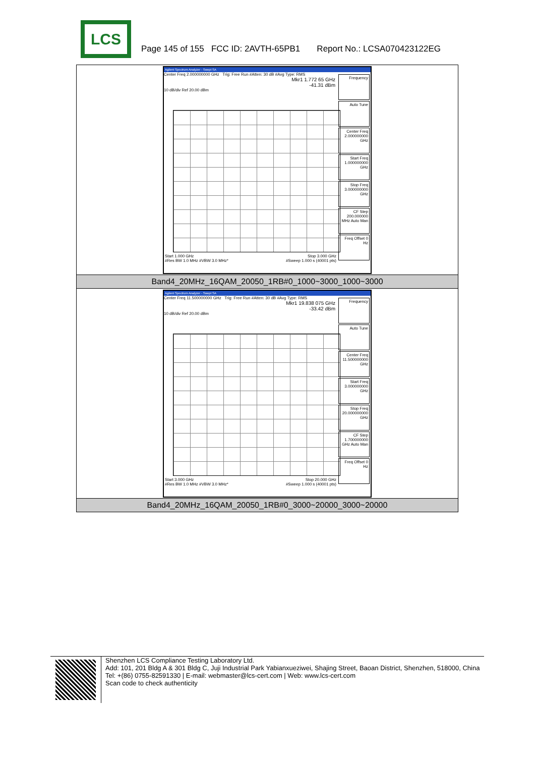LCS
Page 145 of 155 FCC ID: 2AVTH-65PB1 Report No.: LCSA070423122EG
| Agilent Spectrum Analyzer - Swept SA Center Freq 2.000000000 GHz Trig: Free Run #Atten: 30 dB #Avg Type: RMS Mkr1 1.772 65 GHz -41.31 dBm 10 dB/div Ref 20.00 dBm Frequency Auto Tune Center Freq 2.000000000 GHz Start Freq 1.000000000 GHz Stop Freq 3.000000000 GHz CF Step 200.000000 MHz Auto Man Freq Offset 0 Hz Start 1.000 GHz Stop 3.000 GHz #Res BW 1.0 MHz #VBW 3.0 MHz* #Sweep 1.000 s (40001 pts) |
| Band4_20MHz_16QAM_20050_1RB#0_1000~3000_1000~3000 |
| Agilent Spectrum Analyzer - Swept SA Center Freq 11.500000000 GHz Trig: Free Run #Atten: 30 dB #Avg Type: RMS Mkr1 19.838 075 GHz -33.42 dBm 10 dB/div Ref 20.00 dBm Frequency Auto Tune Center Freq 11.500000000 GHz Start Freq 3.000000000 GHz Stop Freq 20.000000000 GHz CF Step 1.700000000 GHz Auto Man Freq Offset 0 Hz Start 3.000 GHz Stop 20.000 GHz #Res BW 1.0 MHz #VBW 3.0 MHz* #Sweep 1.000 s (40001 pts) |
| Band4_20MHz_16QAM_20050_1RB#0_3000~20000_3000~20000 |
Shenzhen LCS Compliance Testing Laboratory Ltd.
Add: 101, 201 Bldg A & 301 Bldg C, Juji Industrial Park Yabianxueziwei, Shajing Street, Baoan District, Shenzhen, 518000, China
Tel: +(86) 0755-82591330 | E-mail: webmaster@lcs-cert.com | Web: www.lcs-cert.com
Scan code to check authenticity